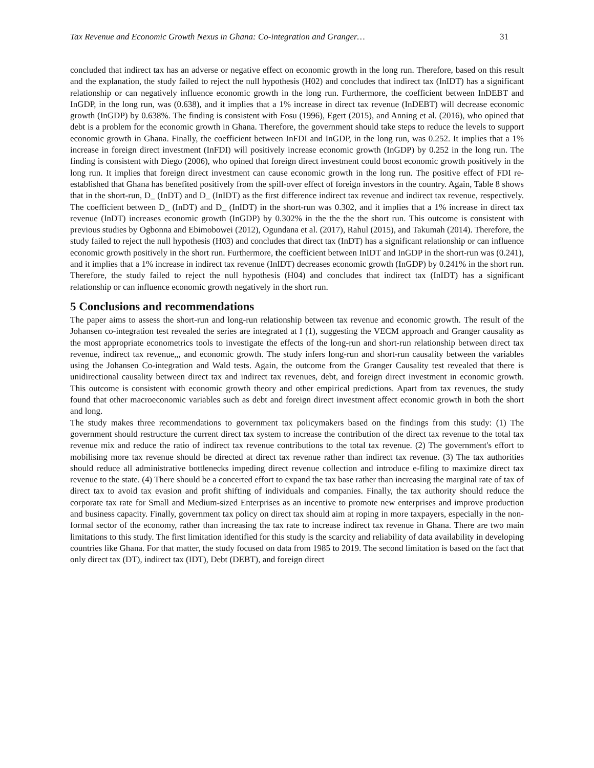Tax Revenue and Economic Growth Nexus in Ghana: Co-integration and Granger… 31
concluded that indirect tax has an adverse or negative effect on economic growth in the long run. Therefore, based on this result and the explanation, the study failed to reject the null hypothesis (H02) and concludes that indirect tax (InIDT) has a significant relationship or can negatively influence economic growth in the long run. Furthermore, the coefficient between InDEBT and InGDP, in the long run, was (0.638), and it implies that a 1% increase in direct tax revenue (InDEBT) will decrease economic growth (InGDP) by 0.638%. The finding is consistent with Fosu (1996), Egert (2015), and Anning et al. (2016), who opined that debt is a problem for the economic growth in Ghana. Therefore, the government should take steps to reduce the levels to support economic growth in Ghana. Finally, the coefficient between InFDI and InGDP, in the long run, was 0.252. It implies that a 1% increase in foreign direct investment (InFDI) will positively increase economic growth (InGDP) by 0.252 in the long run. The finding is consistent with Diego (2006), who opined that foreign direct investment could boost economic growth positively in the long run. It implies that foreign direct investment can cause economic growth in the long run. The positive effect of FDI re-established that Ghana has benefited positively from the spill-over effect of foreign investors in the country. Again, Table 8 shows that in the short-run, D_ (InDT) and D_ (InIDT) as the first difference indirect tax revenue and indirect tax revenue, respectively. The coefficient between D_ (InDT) and D_ (InIDT) in the short-run was 0.302, and it implies that a 1% increase in direct tax revenue (InDT) increases economic growth (InGDP) by 0.302% in the the the the short run. This outcome is consistent with previous studies by Ogbonna and Ebimobowei (2012), Ogundana et al. (2017), Rahul (2015), and Takumah (2014). Therefore, the study failed to reject the null hypothesis (H03) and concludes that direct tax (InDT) has a significant relationship or can influence economic growth positively in the short run. Furthermore, the coefficient between InIDT and InGDP in the short-run was (0.241), and it implies that a 1% increase in indirect tax revenue (InIDT) decreases economic growth (InGDP) by 0.241% in the short run. Therefore, the study failed to reject the null hypothesis (H04) and concludes that indirect tax (InIDT) has a significant relationship or can influence economic growth negatively in the short run.
5 Conclusions and recommendations
The paper aims to assess the short-run and long-run relationship between tax revenue and economic growth. The result of the Johansen co-integration test revealed the series are integrated at I (1), suggesting the VECM approach and Granger causality as the most appropriate econometrics tools to investigate the effects of the long-run and short-run relationship between direct tax revenue, indirect tax revenue,,, and economic growth. The study infers long-run and short-run causality between the variables using the Johansen Co-integration and Wald tests. Again, the outcome from the Granger Causality test revealed that there is unidirectional causality between direct tax and indirect tax revenues, debt, and foreign direct investment in economic growth. This outcome is consistent with economic growth theory and other empirical predictions. Apart from tax revenues, the study found that other macroeconomic variables such as debt and foreign direct investment affect economic growth in both the short and long.
The study makes three recommendations to government tax policymakers based on the findings from this study: (1) The government should restructure the current direct tax system to increase the contribution of the direct tax revenue to the total tax revenue mix and reduce the ratio of indirect tax revenue contributions to the total tax revenue. (2) The government's effort to mobilising more tax revenue should be directed at direct tax revenue rather than indirect tax revenue. (3) The tax authorities should reduce all administrative bottlenecks impeding direct revenue collection and introduce e-filing to maximize direct tax revenue to the state. (4) There should be a concerted effort to expand the tax base rather than increasing the marginal rate of tax of direct tax to avoid tax evasion and profit shifting of individuals and companies. Finally, the tax authority should reduce the corporate tax rate for Small and Medium-sized Enterprises as an incentive to promote new enterprises and improve production and business capacity. Finally, government tax policy on direct tax should aim at roping in more taxpayers, especially in the non-formal sector of the economy, rather than increasing the tax rate to increase indirect tax revenue in Ghana. There are two main limitations to this study. The first limitation identified for this study is the scarcity and reliability of data availability in developing countries like Ghana. For that matter, the study focused on data from 1985 to 2019. The second limitation is based on the fact that only direct tax (DT), indirect tax (IDT), Debt (DEBT), and foreign direct